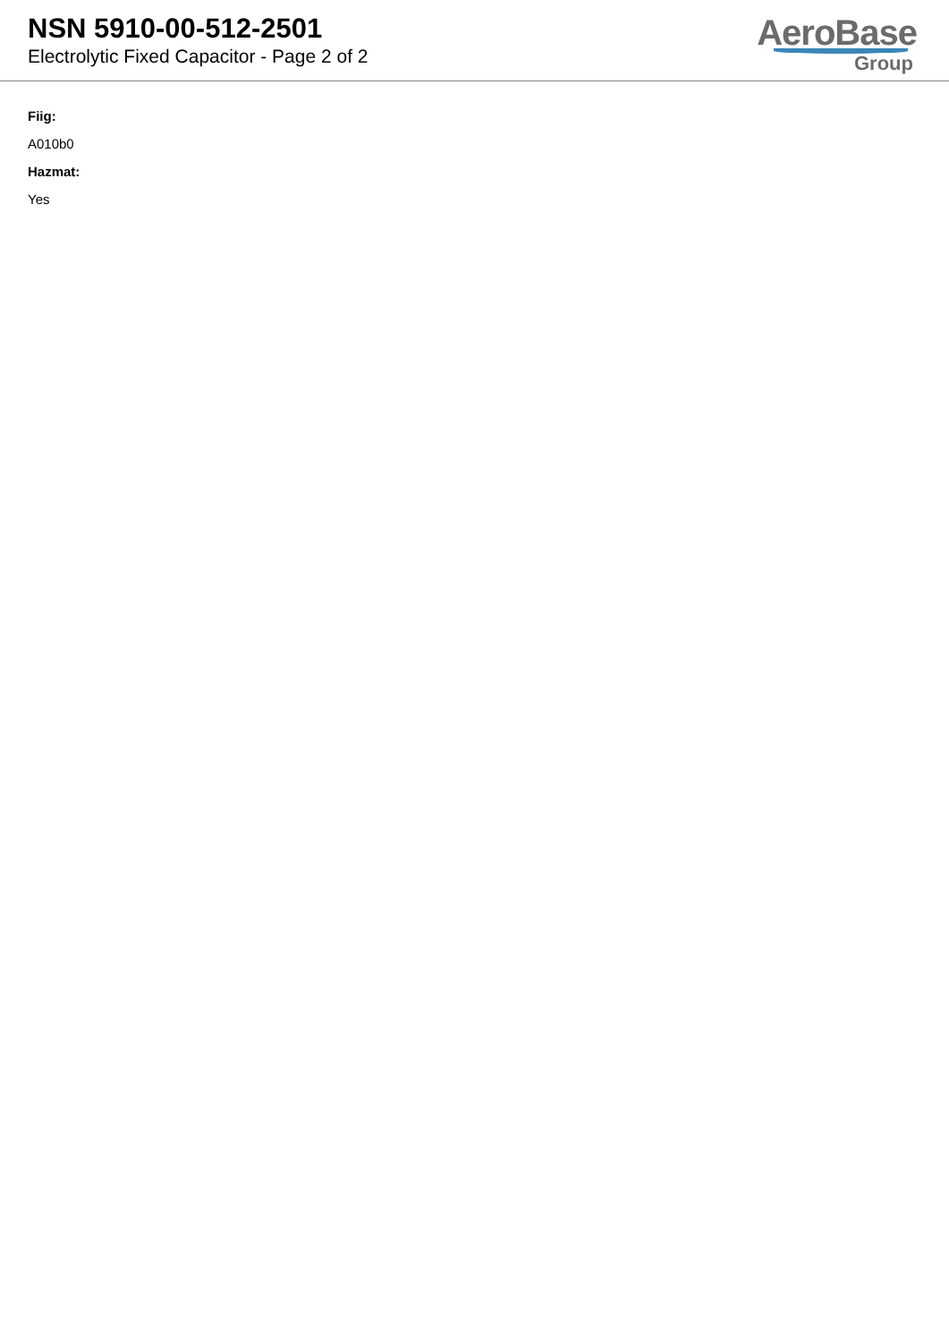NSN 5910-00-512-2501
Electrolytic Fixed Capacitor - Page 2 of 2
AeroBase
Group
Fiig:
A010b0
Hazmat:
Yes